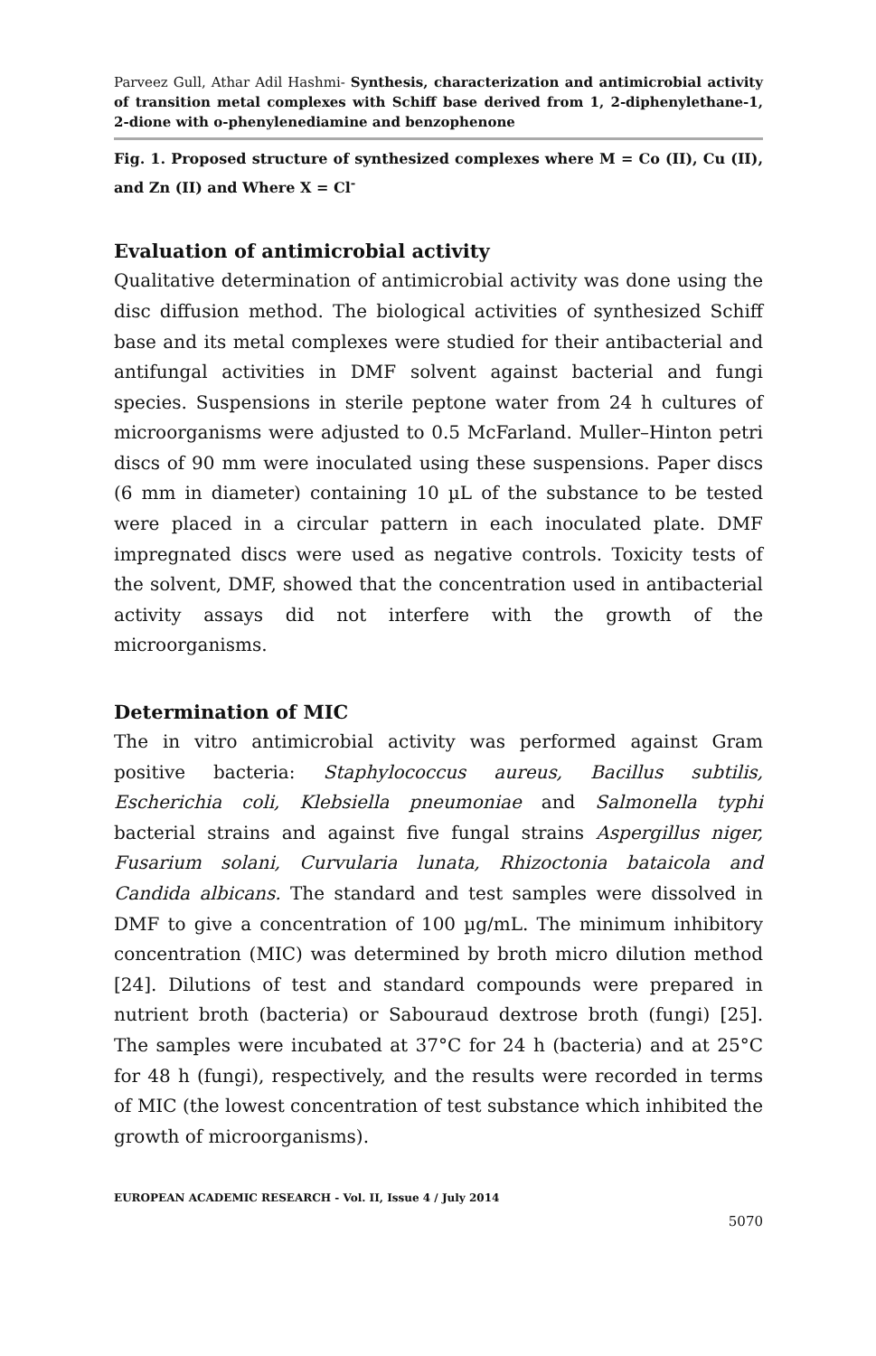Parveez Gull, Athar Adil Hashmi- Synthesis, characterization and antimicrobial activity of transition metal complexes with Schiff base derived from 1, 2-diphenylethane-1, 2-dione with o-phenylenediamine and benzophenone
Fig. 1. Proposed structure of synthesized complexes where M = Co (II), Cu (II), and Zn (II) and Where X = Cl<sup>-</sup>
Evaluation of antimicrobial activity
Qualitative determination of antimicrobial activity was done using the disc diffusion method. The biological activities of synthesized Schiff base and its metal complexes were studied for their antibacterial and antifungal activities in DMF solvent against bacterial and fungi species. Suspensions in sterile peptone water from 24 h cultures of microorganisms were adjusted to 0.5 McFarland. Muller–Hinton petri discs of 90 mm were inoculated using these suspensions. Paper discs (6 mm in diameter) containing 10 µL of the substance to be tested were placed in a circular pattern in each inoculated plate. DMF impregnated discs were used as negative controls. Toxicity tests of the solvent, DMF, showed that the concentration used in antibacterial activity assays did not interfere with the growth of the microorganisms.
Determination of MIC
The in vitro antimicrobial activity was performed against Gram positive bacteria: Staphylococcus aureus, Bacillus subtilis, Escherichia coli, Klebsiella pneumoniae and Salmonella typhi bacterial strains and against five fungal strains Aspergillus niger, Fusarium solani, Curvularia lunata, Rhizoctonia bataicola and Candida albicans. The standard and test samples were dissolved in DMF to give a concentration of 100 µg/mL. The minimum inhibitory concentration (MIC) was determined by broth micro dilution method [24]. Dilutions of test and standard compounds were prepared in nutrient broth (bacteria) or Sabouraud dextrose broth (fungi) [25]. The samples were incubated at 37°C for 24 h (bacteria) and at 25°C for 48 h (fungi), respectively, and the results were recorded in terms of MIC (the lowest concentration of test substance which inhibited the growth of microorganisms).
EUROPEAN ACADEMIC RESEARCH - Vol. II, Issue 4 / July 2014
5070